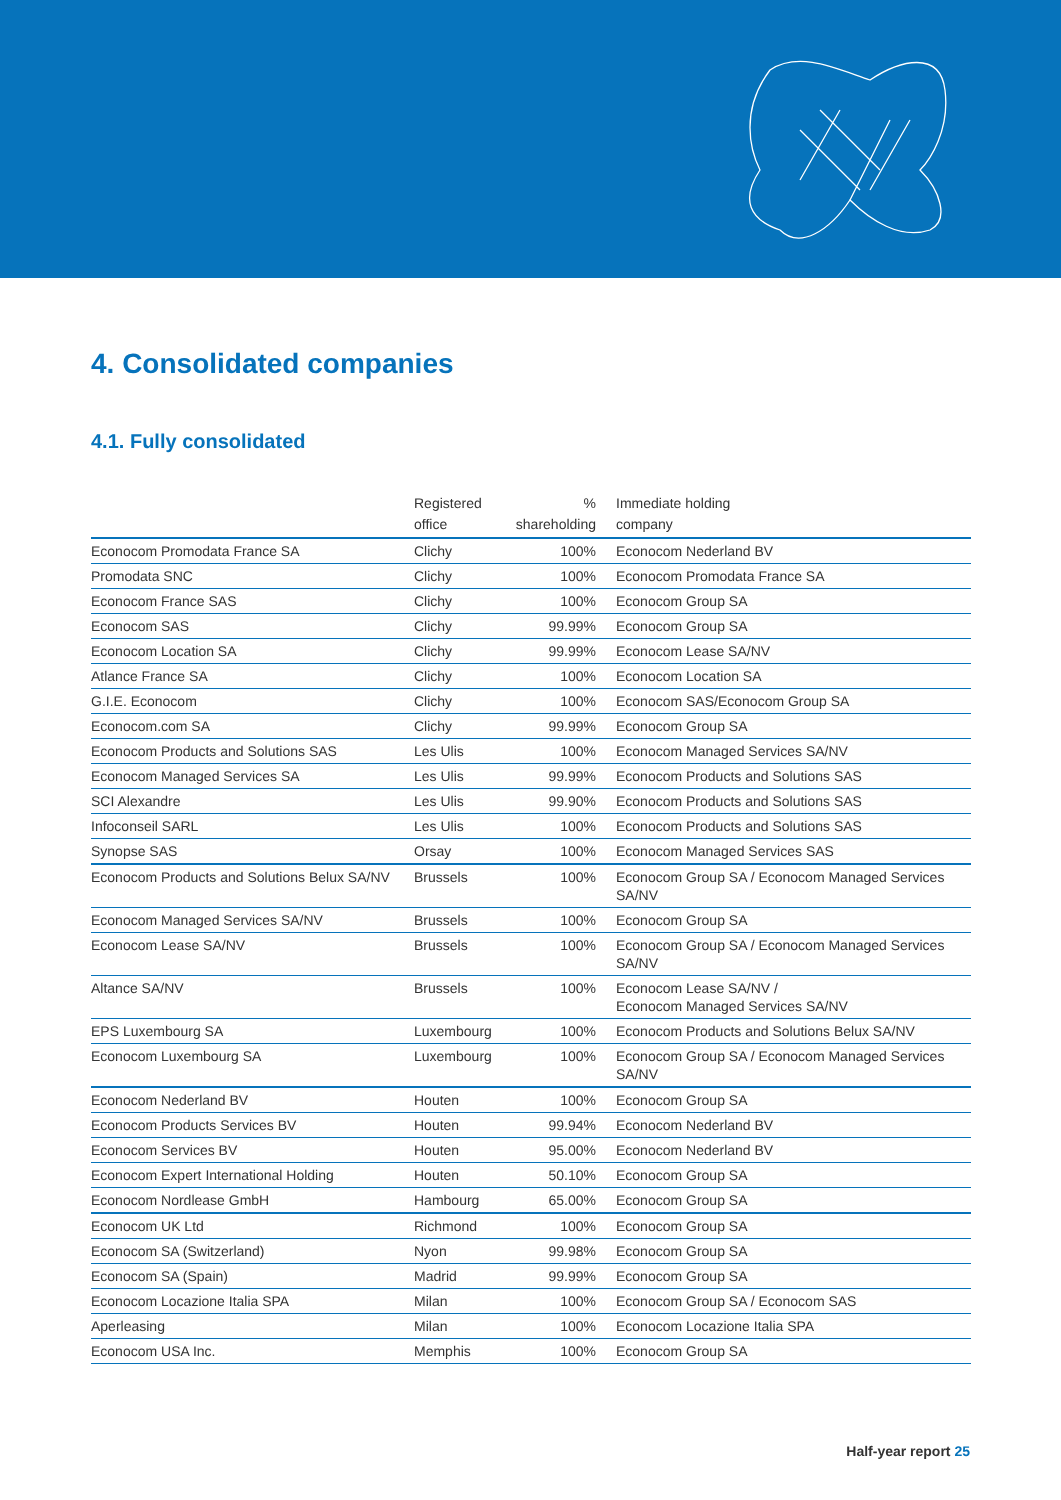4. Consolidated companies
4.1. Fully consolidated
| | Registered office | % shareholding | Immediate holding company |
| --- | --- | --- | --- |
| Econocom Promodata France SA | Clichy | 100% | Econocom Nederland BV |
| Promodata SNC | Clichy | 100% | Econocom Promodata France SA |
| Econocom France SAS | Clichy | 100% | Econocom Group SA |
| Econocom SAS | Clichy | 99.99% | Econocom Group SA |
| Econocom Location SA | Clichy | 99.99% | Econocom Lease SA/NV |
| Atlance France SA | Clichy | 100% | Econocom Location SA |
| G.I.E. Econocom | Clichy | 100% | Econocom SAS/Econocom Group SA |
| Econocom.com SA | Clichy | 99.99% | Econocom Group SA |
| Econocom Products and Solutions SAS | Les Ulis | 100% | Econocom Managed Services SA/NV |
| Econocom Managed Services SA | Les Ulis | 99.99% | Econocom Products and Solutions SAS |
| SCI Alexandre | Les Ulis | 99.90% | Econocom Products and Solutions SAS |
| Infoconseil SARL | Les Ulis | 100% | Econocom Products and Solutions SAS |
| Synopse SAS | Orsay | 100% | Econocom Managed Services SAS |
| Econocom Products and Solutions Belux SA/NV | Brussels | 100% | Econocom Group SA / Econocom Managed Services SA/NV |
| Econocom Managed Services SA/NV | Brussels | 100% | Econocom Group SA |
| Econocom Lease SA/NV | Brussels | 100% | Econocom Group SA / Econocom Managed Services SA/NV |
| Altance SA/NV | Brussels | 100% | Econocom Lease SA/NV / Econocom Managed Services SA/NV |
| EPS Luxembourg SA | Luxembourg | 100% | Econocom Products and Solutions Belux SA/NV |
| Econocom Luxembourg SA | Luxembourg | 100% | Econocom Group SA / Econocom Managed Services SA/NV |
| Econocom Nederland BV | Houten | 100% | Econocom Group SA |
| Econocom Products Services BV | Houten | 99.94% | Econocom Nederland BV |
| Econocom Services BV | Houten | 95.00% | Econocom Nederland BV |
| Econocom Expert International Holding | Houten | 50.10% | Econocom Group SA |
| Econocom Nordlease GmbH | Hambourg | 65.00% | Econocom Group SA |
| Econocom UK Ltd | Richmond | 100% | Econocom Group SA |
| Econocom SA (Switzerland) | Nyon | 99.98% | Econocom Group SA |
| Econocom SA (Spain) | Madrid | 99.99% | Econocom Group SA |
| Econocom Locazione Italia SPA | Milan | 100% | Econocom Group SA / Econocom SAS |
| Aperleasing | Milan | 100% | Econocom Locazione Italia SPA |
| Econocom USA Inc. | Memphis | 100% | Econocom Group SA |
Half-year report 25